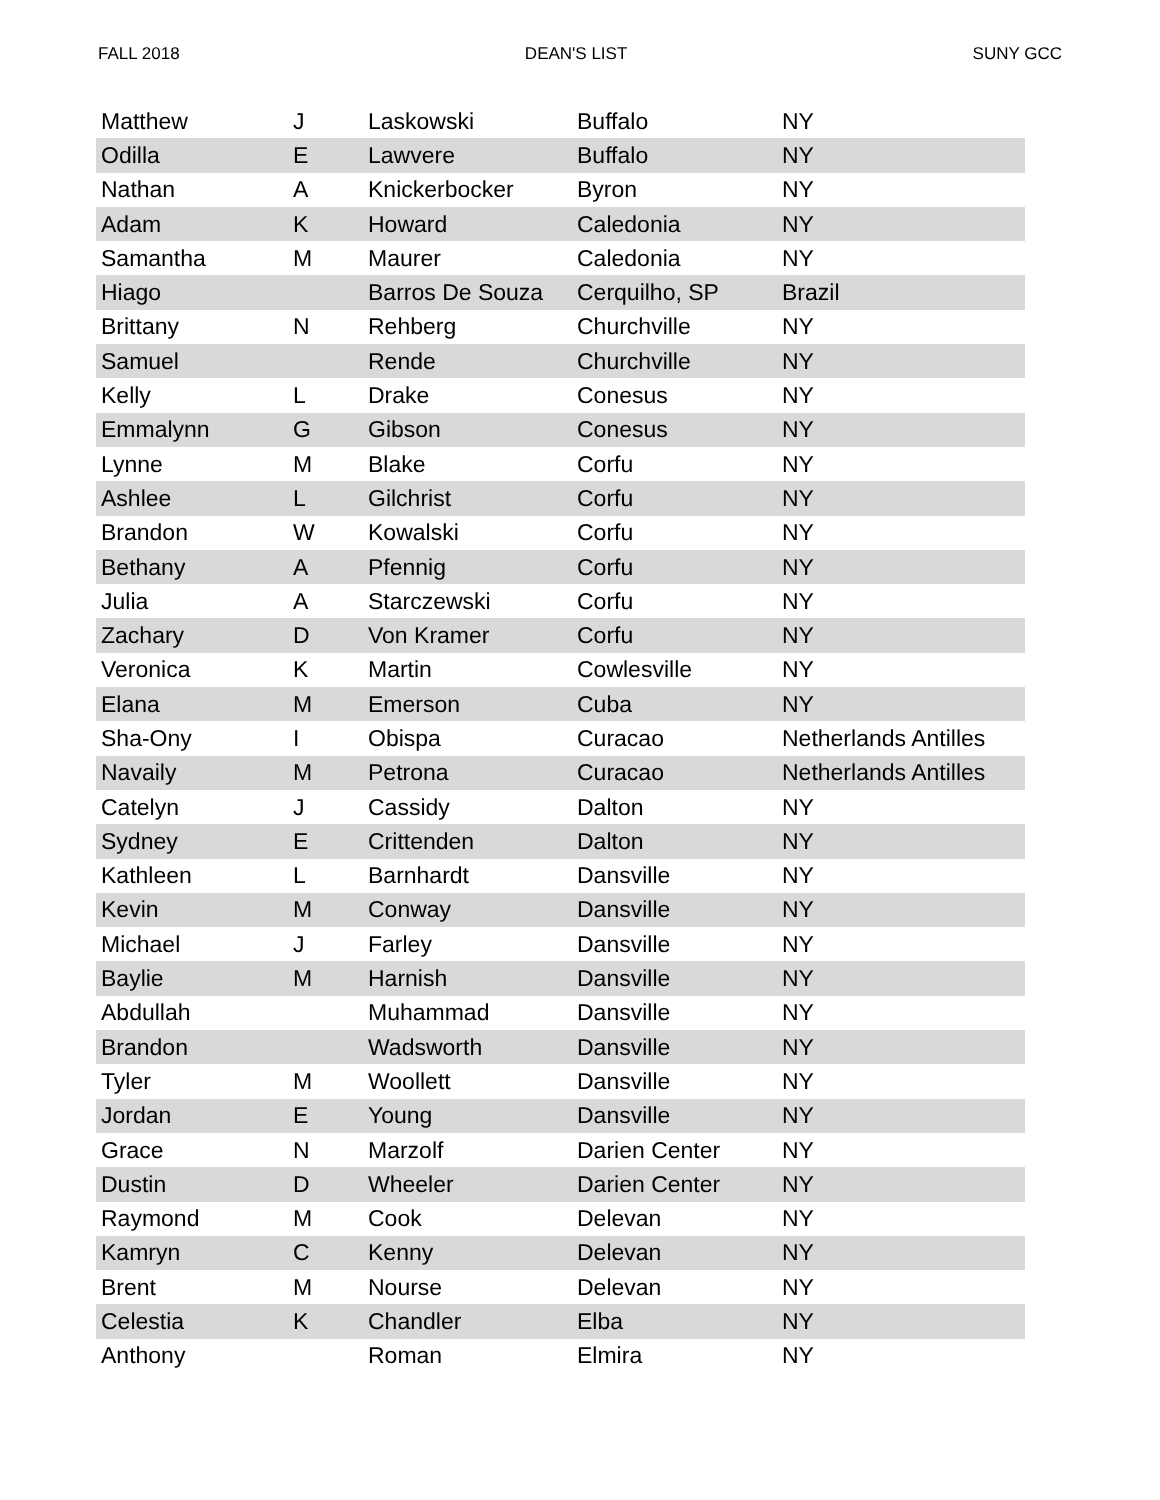FALL 2018 DEAN'S LIST SUNY GCC
| Matthew | J | Laskowski | Buffalo | NY |
| Odilla | E | Lawvere | Buffalo | NY |
| Nathan | A | Knickerbocker | Byron | NY |
| Adam | K | Howard | Caledonia | NY |
| Samantha | M | Maurer | Caledonia | NY |
| Hiago | | Barros De Souza | Cerquilho, SP | Brazil |
| Brittany | N | Rehberg | Churchville | NY |
| Samuel | | Rende | Churchville | NY |
| Kelly | L | Drake | Conesus | NY |
| Emmalynn | G | Gibson | Conesus | NY |
| Lynne | M | Blake | Corfu | NY |
| Ashlee | L | Gilchrist | Corfu | NY |
| Brandon | W | Kowalski | Corfu | NY |
| Bethany | A | Pfennig | Corfu | NY |
| Julia | A | Starczewski | Corfu | NY |
| Zachary | D | Von Kramer | Corfu | NY |
| Veronica | K | Martin | Cowlesville | NY |
| Elana | M | Emerson | Cuba | NY |
| Sha-Ony | I | Obispa | Curacao | Netherlands Antilles |
| Navaily | M | Petrona | Curacao | Netherlands Antilles |
| Catelyn | J | Cassidy | Dalton | NY |
| Sydney | E | Crittenden | Dalton | NY |
| Kathleen | L | Barnhardt | Dansville | NY |
| Kevin | M | Conway | Dansville | NY |
| Michael | J | Farley | Dansville | NY |
| Baylie | M | Harnish | Dansville | NY |
| Abdullah | | Muhammad | Dansville | NY |
| Brandon | | Wadsworth | Dansville | NY |
| Tyler | M | Woollett | Dansville | NY |
| Jordan | E | Young | Dansville | NY |
| Grace | N | Marzolf | Darien Center | NY |
| Dustin | D | Wheeler | Darien Center | NY |
| Raymond | M | Cook | Delevan | NY |
| Kamryn | C | Kenny | Delevan | NY |
| Brent | M | Nourse | Delevan | NY |
| Celestia | K | Chandler | Elba | NY |
| Anthony | | Roman | Elmira | NY |